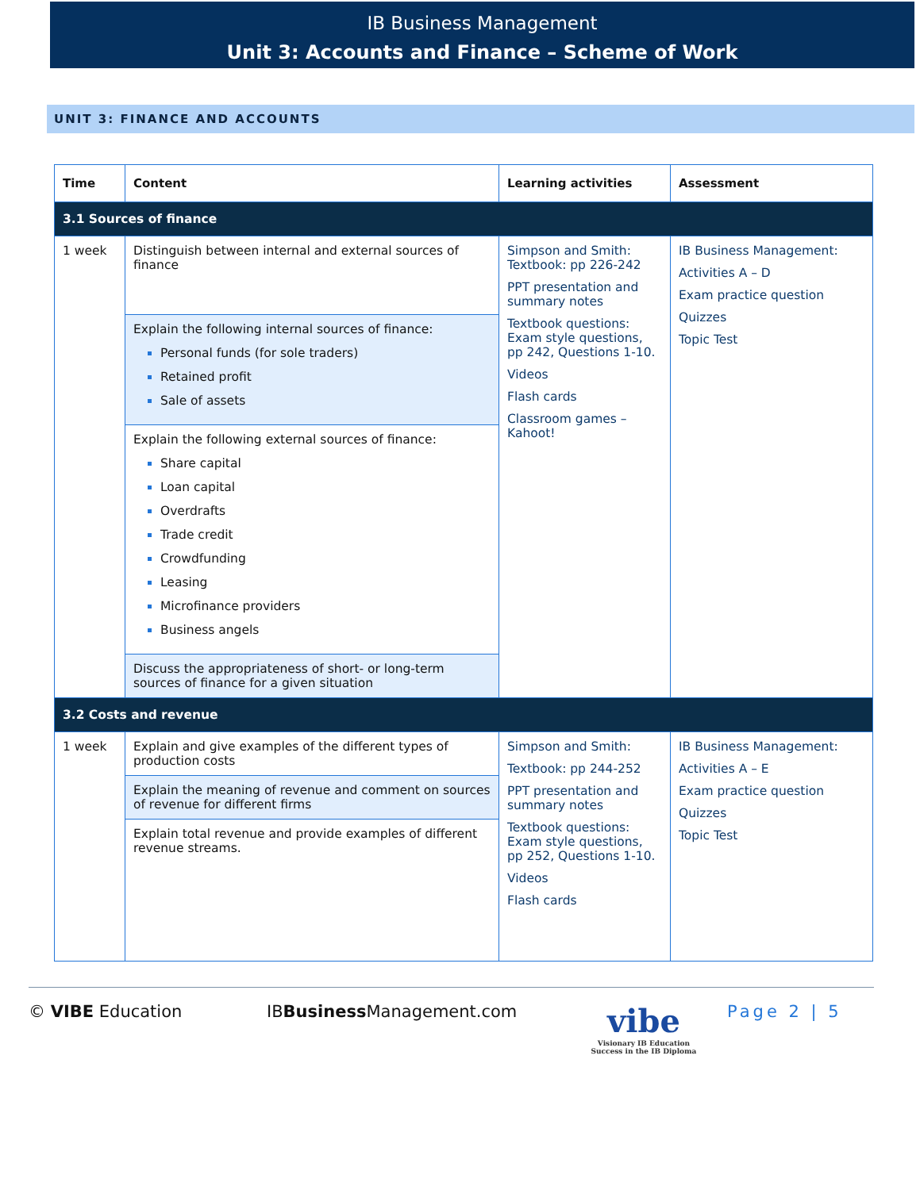IB Business Management
Unit 3: Accounts and Finance – Scheme of Work
UNIT 3: FINANCE AND ACCOUNTS
| Time | Content | Learning activities | Assessment |
| --- | --- | --- | --- |
| 3.1 Sources of finance | | | |
| 1 week | Distinguish between internal and external sources of finance | Simpson and Smith: Textbook: pp 226-242 PPT presentation and summary notes Textbook questions: Exam style questions, pp 242, Questions 1-10. Videos Flash cards Classroom games – Kahoot! | IB Business Management: Activities A – D Exam practice question Quizzes Topic Test |
| | Explain the following internal sources of finance: Personal funds (for sole traders) Retained profit Sale of assets | | |
| | Explain the following external sources of finance: Share capital Loan capital Overdrafts Trade credit Crowdfunding Leasing Microfinance providers Business angels | | |
| | Discuss the appropriateness of short- or long-term sources of finance for a given situation | | |
| 3.2 Costs and revenue | | | |
| 1 week | Explain and give examples of the different types of production costs | Simpson and Smith: Textbook: pp 244-252 PPT presentation and summary notes Textbook questions: Exam style questions, pp 252, Questions 1-10. Videos Flash cards | IB Business Management: Activities A – E Exam practice question Quizzes Topic Test |
| | Explain the meaning of revenue and comment on sources of revenue for different firms | | |
| | Explain total revenue and provide examples of different revenue streams. | | |
© VIBE Education IBBusiness Management.com
vibe
Visionary IB Education
Success in the IB Diploma
Page 2 | 5